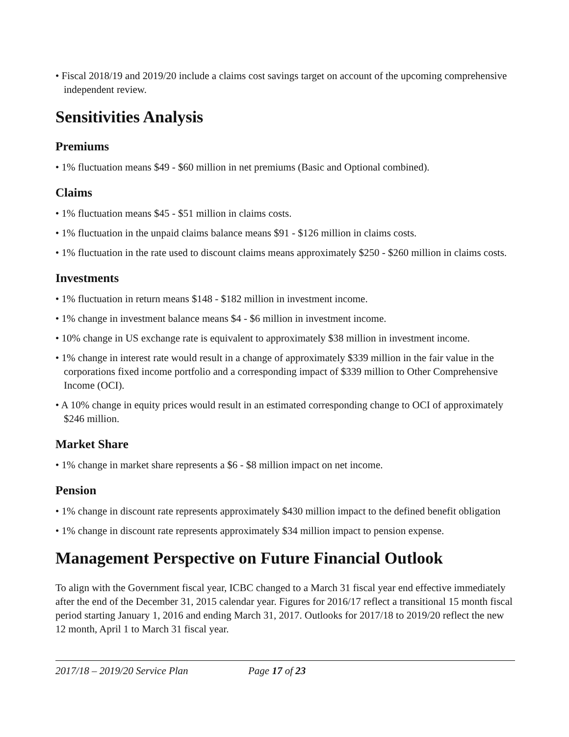• Fiscal 2018/19 and 2019/20 include a claims cost savings target on account of the upcoming comprehensive independent review.
Sensitivities Analysis
Premiums
• 1% fluctuation means $49 - $60 million in net premiums (Basic and Optional combined).
Claims
• 1% fluctuation means $45 - $51 million in claims costs.
• 1% fluctuation in the unpaid claims balance means $91 - $126 million in claims costs.
• 1% fluctuation in the rate used to discount claims means approximately $250 - $260 million in claims costs.
Investments
• 1% fluctuation in return means $148 - $182 million in investment income.
• 1% change in investment balance means $4 - $6 million in investment income.
• 10% change in US exchange rate is equivalent to approximately $38 million in investment income.
• 1% change in interest rate would result in a change of approximately $339 million in the fair value in the corporations fixed income portfolio and a corresponding impact of $339 million to Other Comprehensive Income (OCI).
• A 10% change in equity prices would result in an estimated corresponding change to OCI of approximately $246 million.
Market Share
• 1% change in market share represents a $6 - $8 million impact on net income.
Pension
• 1% change in discount rate represents approximately $430 million impact to the defined benefit obligation
• 1% change in discount rate represents approximately $34 million impact to pension expense.
Management Perspective on Future Financial Outlook
To align with the Government fiscal year, ICBC changed to a March 31 fiscal year end effective immediately after the end of the December 31, 2015 calendar year. Figures for 2016/17 reflect a transitional 15 month fiscal period starting January 1, 2016 and ending March 31, 2017. Outlooks for 2017/18 to 2019/20 reflect the new 12 month, April 1 to March 31 fiscal year.
2017/18 – 2019/20 Service Plan Page 17 of 23